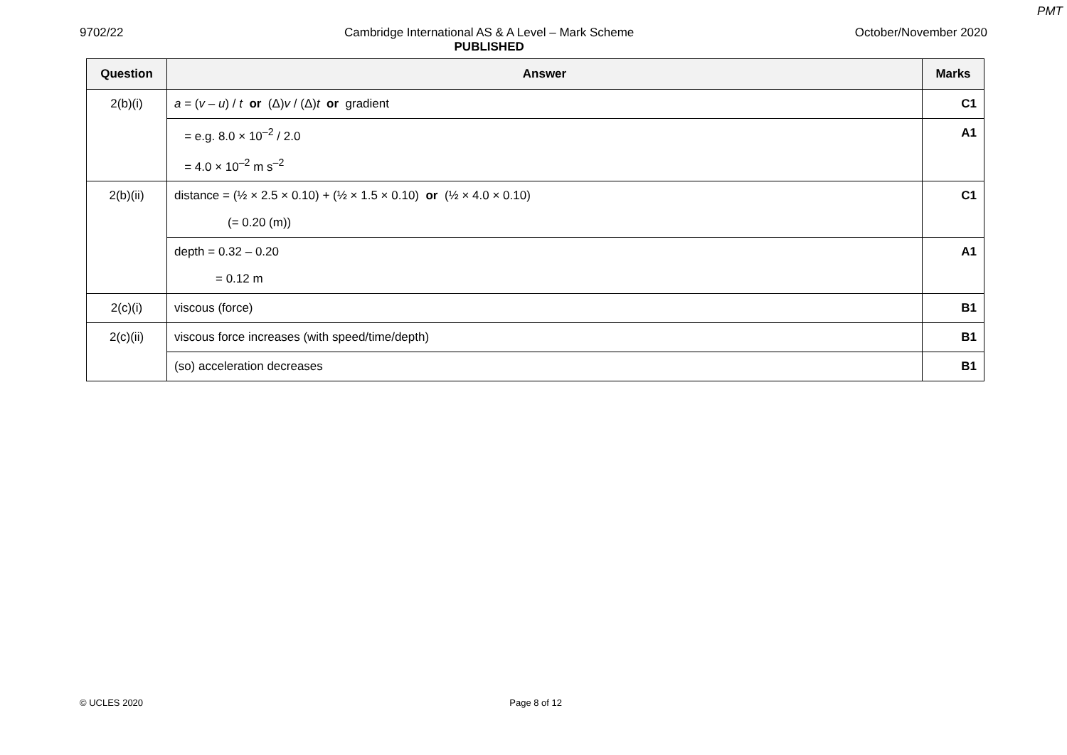PMT
9702/22 Cambridge International AS & A Level – Mark Scheme
PUBLISHED October/November 2020
| Question | Answer | Marks |
| --- | --- | --- |
| 2(b)(i) | a = ( v – u ) / t or (Δ) v / (Δ) t or gradient | C1 |
| | = e.g. 8.0 × 10<sup>–2</sup> / 2.0 = 4.0 × 10<sup>–2</sup> m s<sup>–2</sup> | A1 |
| 2(b)(ii) | distance = (½ × 2.5 × 0.10) + (½ × 1.5 × 0.10) or (½ × 4.0 × 0.10) (= 0.20 (m)) | C1 |
| | depth = 0.32 – 0.20 = 0.12 m | A1 |
| 2(c)(i) | viscous (force) | B1 |
| 2(c)(ii) | viscous force increases (with speed/time/depth) | B1 |
| | (so) acceleration decreases | B1 |
© UCLES 2020 Page 8 of 12